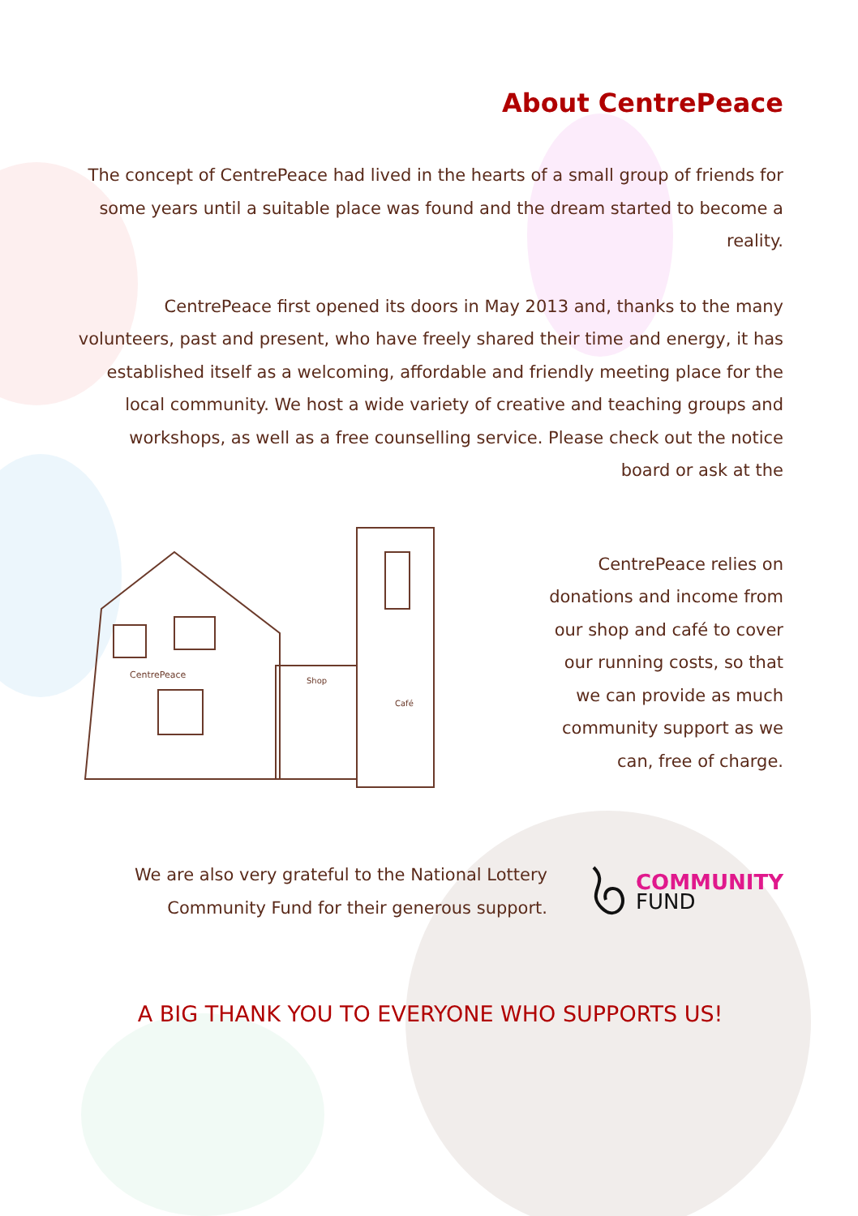About CentrePeace
The concept of CentrePeace had lived in the hearts of a small group of friends for some years until a suitable place was found and the dream started to become a reality.
CentrePeace first opened its doors in May 2013 and, thanks to the many volunteers, past and present, who have freely shared their time and energy, it has established itself as a welcoming, affordable and friendly meeting place for the local community. We host a wide variety of creative and teaching groups and workshops, as well as a free counselling service. Please check out the notice board or ask at the
CentrePeace
Shop
Café
CentrePeace relies on donations and income from our shop and café to cover our running costs, so that we can provide as much community support as we can, free of charge.
We are also very grateful to the National Lottery Community Fund for their generous support.
COMMUNITY
FUND
A BIG THANK YOU TO EVERYONE WHO SUPPORTS US!